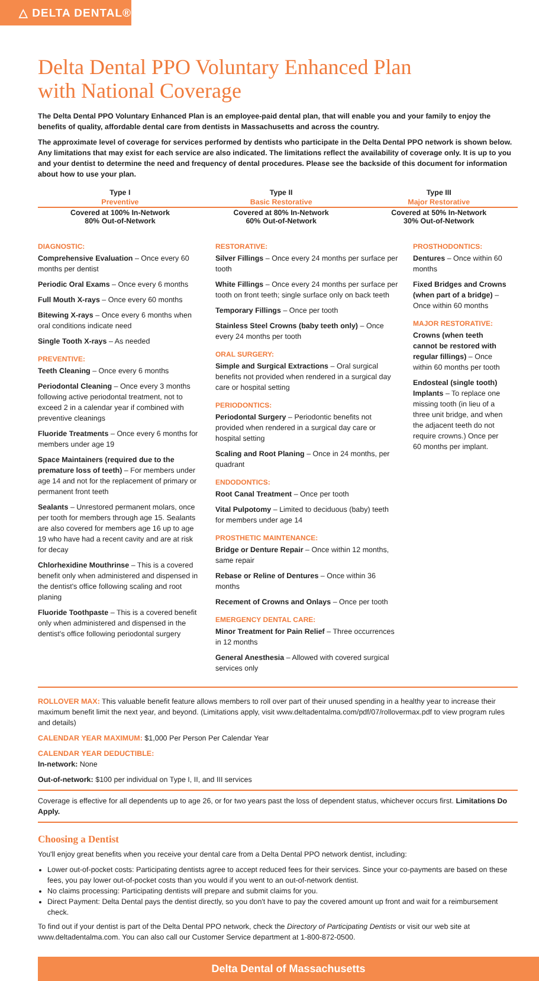△ DELTA DENTAL®
Delta Dental PPO Voluntary Enhanced Plan
with National Coverage
The Delta Dental PPO Voluntary Enhanced Plan is an employee-paid dental plan, that will enable you and your family to enjoy the benefits of quality, affordable dental care from dentists in Massachusetts and across the country.
The approximate level of coverage for services performed by dentists who participate in the Delta Dental PPO network is shown below. Any limitations that may exist for each service are also indicated. The limitations reflect the availability of coverage only. It is up to you and your dentist to determine the need and frequency of dental procedures. Please see the backside of this document for information about how to use your plan.
| Type I | Type II | Type III |
| --- | --- | --- |
| Preventive | Basic Restorative | Major Restorative |
| Covered at 100% In-Network 80% Out-of-Network | Covered at 80% In-Network 60% Out-of-Network | Covered at 50% In-Network 30% Out-of-Network |
DIAGNOSTIC:
Comprehensive Evaluation – Once every 60 months per dentist
Periodic Oral Exams – Once every 6 months
Full Mouth X-rays – Once every 60 months
Bitewing X-rays – Once every 6 months when oral conditions indicate need
Single Tooth X-rays – As needed
PREVENTIVE:
Teeth Cleaning – Once every 6 months
Periodontal Cleaning – Once every 3 months following active periodontal treatment, not to exceed 2 in a calendar year if combined with preventive cleanings
Fluoride Treatments – Once every 6 months for members under age 19
Space Maintainers (required due to the premature loss of teeth) – For members under age 14 and not for the replacement of primary or permanent front teeth
Sealants – Unrestored permanent molars, once per tooth for members through age 15. Sealants are also covered for members age 16 up to age 19 who have had a recent cavity and are at risk for decay
Chlorhexidine Mouthrinse – This is a covered benefit only when administered and dispensed in the dentist's office following scaling and root planing
Fluoride Toothpaste – This is a covered benefit only when administered and dispensed in the dentist's office following periodontal surgery
RESTORATIVE:
Silver Fillings – Once every 24 months per surface per tooth
White Fillings – Once every 24 months per surface per tooth on front teeth; single surface only on back teeth
Temporary Fillings – Once per tooth
Stainless Steel Crowns (baby teeth only) – Once every 24 months per tooth
ORAL SURGERY:
Simple and Surgical Extractions – Oral surgical benefits not provided when rendered in a surgical day care or hospital setting
PERIODONTICS:
Periodontal Surgery – Periodontic benefits not provided when rendered in a surgical day care or hospital setting
Scaling and Root Planing – Once in 24 months, per quadrant
ENDODONTICS:
Root Canal Treatment – Once per tooth
Vital Pulpotomy – Limited to deciduous (baby) teeth for members under age 14
PROSTHETIC MAINTENANCE:
Bridge or Denture Repair – Once within 12 months, same repair
Rebase or Reline of Dentures – Once within 36 months
Recement of Crowns and Onlays – Once per tooth
EMERGENCY DENTAL CARE:
Minor Treatment for Pain Relief – Three occurrences in 12 months
General Anesthesia – Allowed with covered surgical services only
PROSTHODONTICS:
Dentures – Once within 60 months
Fixed Bridges and Crowns (when part of a bridge) – Once within 60 months
MAJOR RESTORATIVE:
Crowns (when teeth cannot be restored with regular fillings) – Once within 60 months per tooth
Endosteal (single tooth) Implants – To replace one missing tooth (in lieu of a three unit bridge, and when the adjacent teeth do not require crowns.) Once per 60 months per implant.
ROLLOVER MAX: This valuable benefit feature allows members to roll over part of their unused spending in a healthy year to increase their maximum benefit limit the next year, and beyond. (Limitations apply, visit www.deltadentalma.com/pdf/07/rollovermax.pdf to view program rules and details)
CALENDAR YEAR MAXIMUM: $1,000 Per Person Per Calendar Year
CALENDAR YEAR DEDUCTIBLE:
In-network: None
Out-of-network: $100 per individual on Type I, II, and III services
Coverage is effective for all dependents up to age 26, or for two years past the loss of dependent status, whichever occurs first. Limitations Do Apply.
Choosing a Dentist
You'll enjoy great benefits when you receive your dental care from a Delta Dental PPO network dentist, including:
Lower out-of-pocket costs: Participating dentists agree to accept reduced fees for their services. Since your co-payments are based on these fees, you pay lower out-of-pocket costs than you would if you went to an out-of-network dentist.
No claims processing: Participating dentists will prepare and submit claims for you.
Direct Payment: Delta Dental pays the dentist directly, so you don't have to pay the covered amount up front and wait for a reimbursement check.
To find out if your dentist is part of the Delta Dental PPO network, check the Directory of Participating Dentists or visit our web site at www.deltadentalma.com. You can also call our Customer Service department at 1-800-872-0500.
Delta Dental of Massachusetts